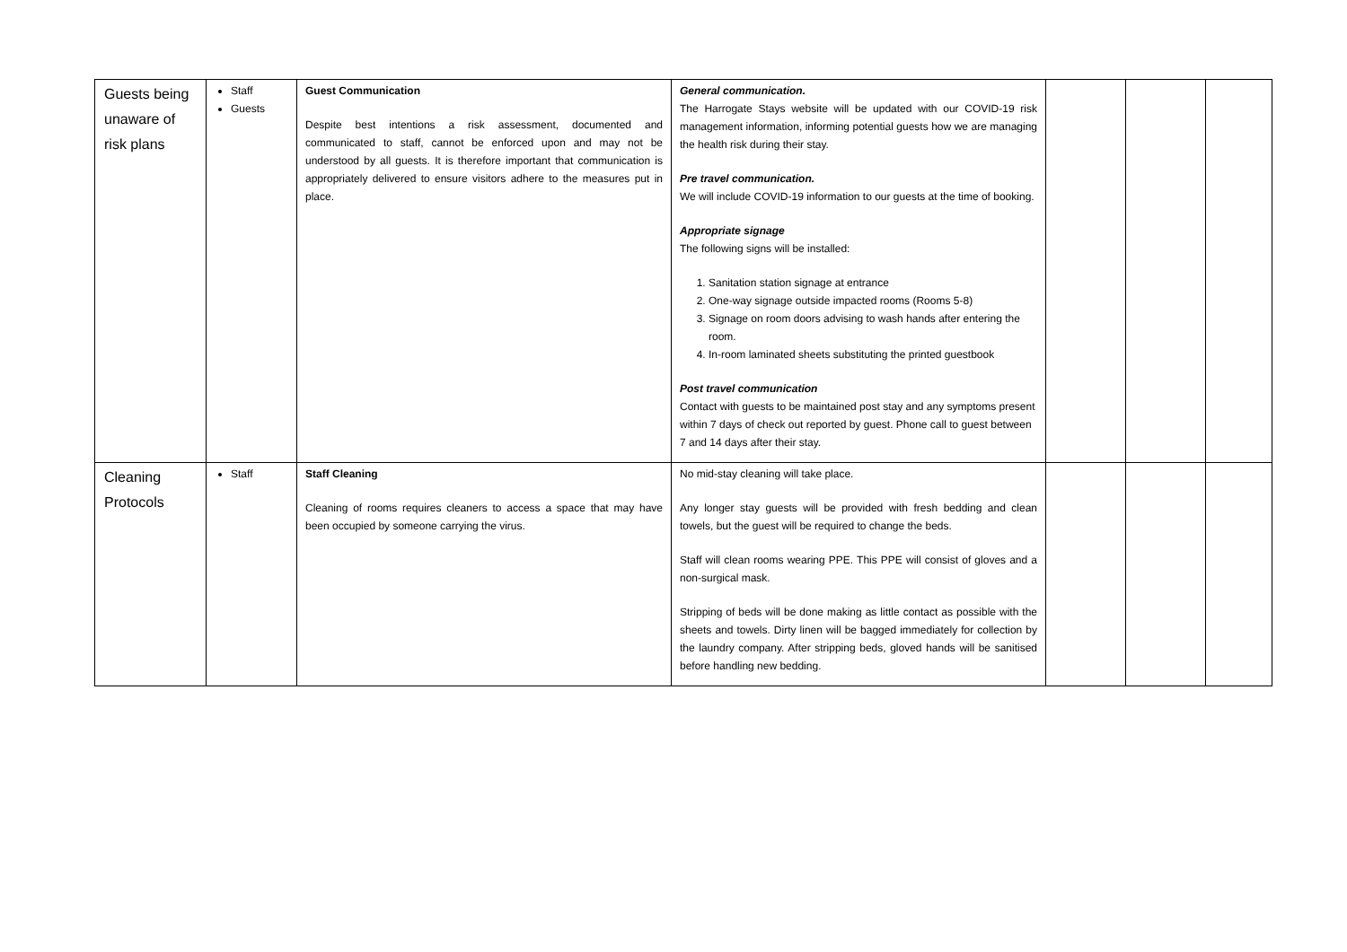| Guests being unaware of risk plans | Staff Guests | Guest Communication Despite best intentions a risk assessment, documented and communicated to staff, cannot be enforced upon and may not be understood by all guests. It is therefore important that communication is appropriately delivered to ensure visitors adhere to the measures put in place. | General communication. The Harrogate Stays website will be updated with our COVID-19 risk management information, informing potential guests how we are managing the health risk during their stay. Pre travel communication. We will include COVID-19 information to our guests at the time of booking. Appropriate signage The following signs will be installed: 1. Sanitation station signage at entrance 2. One-way signage outside impacted rooms (Rooms 5-8) 3. Signage on room doors advising to wash hands after entering the room. 4. In-room laminated sheets substituting the printed guestbook Post travel communication Contact with guests to be maintained post stay and any symptoms present within 7 days of check out reported by guest. Phone call to guest between 7 and 14 days after their stay. | | | |
| Cleaning Protocols | Staff | Staff Cleaning Cleaning of rooms requires cleaners to access a space that may have been occupied by someone carrying the virus. | No mid-stay cleaning will take place. Any longer stay guests will be provided with fresh bedding and clean towels, but the guest will be required to change the beds. Staff will clean rooms wearing PPE. This PPE will consist of gloves and a non-surgical mask. Stripping of beds will be done making as little contact as possible with the sheets and towels. Dirty linen will be bagged immediately for collection by the laundry company. After stripping beds, gloved hands will be sanitised before handling new bedding. | | | |